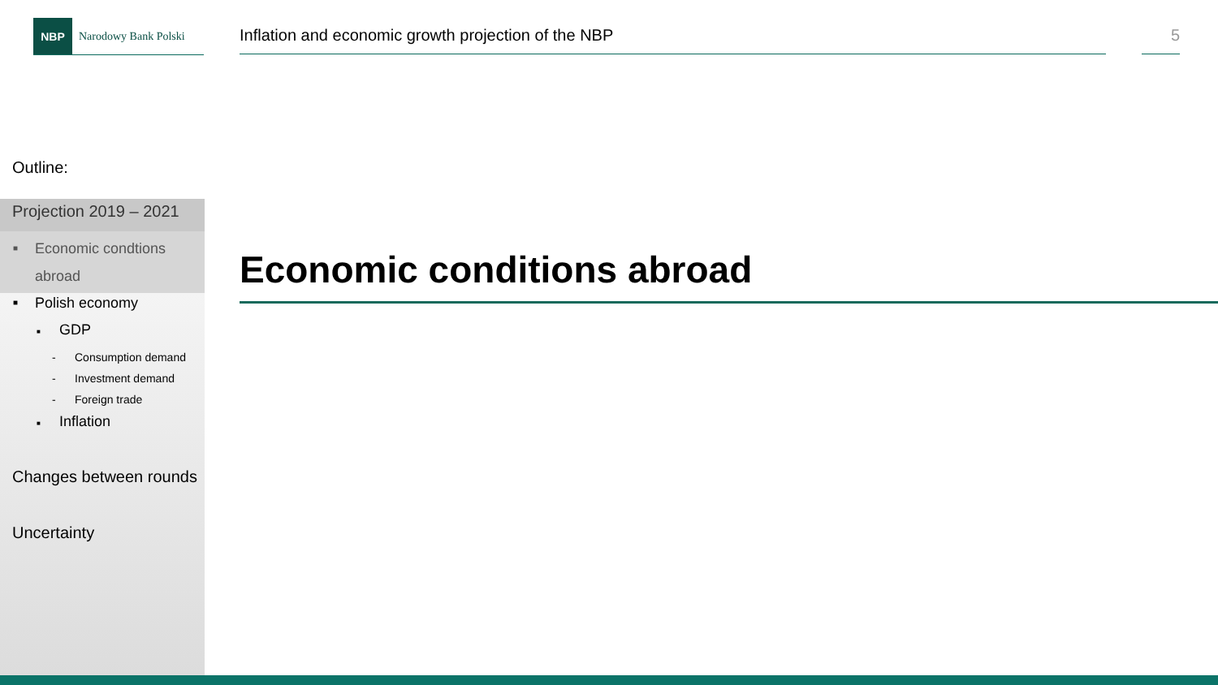NBP
Narodowy Bank Polski
Inflation and economic growth projection of the NBP 5
Outline:
Projection 2019 – 2021
■ Economic condtions
abroad
■ Polish economy
■ GDP
- Consumption demand
- Investment demand
- Foreign trade
■ Inflation
Changes between rounds
Uncertainty
Economic conditions abroad